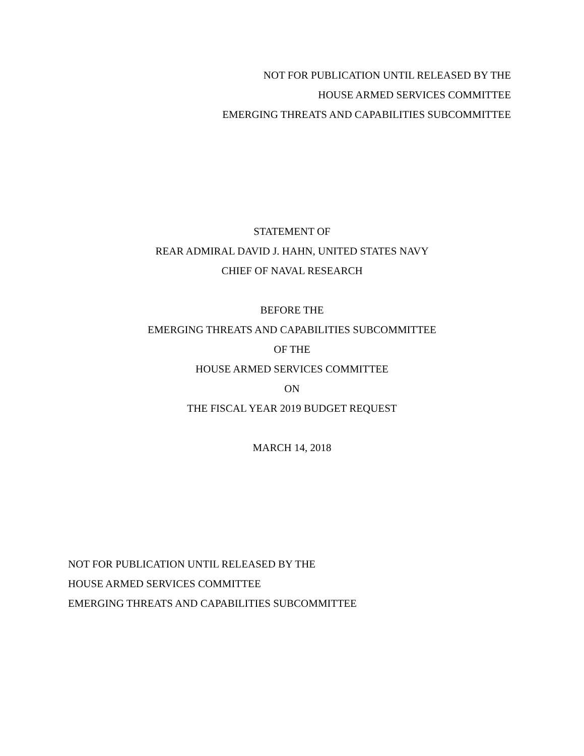NOT FOR PUBLICATION UNTIL RELEASED BY THE
HOUSE ARMED SERVICES COMMITTEE
EMERGING THREATS AND CAPABILITIES SUBCOMMITTEE
STATEMENT OF
REAR ADMIRAL DAVID J. HAHN, UNITED STATES NAVY
CHIEF OF NAVAL RESEARCH
BEFORE THE
EMERGING THREATS AND CAPABILITIES SUBCOMMITTEE
OF THE
HOUSE ARMED SERVICES COMMITTEE
ON
THE FISCAL YEAR 2019 BUDGET REQUEST
MARCH 14, 2018
NOT FOR PUBLICATION UNTIL RELEASED BY THE
HOUSE ARMED SERVICES COMMITTEE
EMERGING THREATS AND CAPABILITIES SUBCOMMITTEE